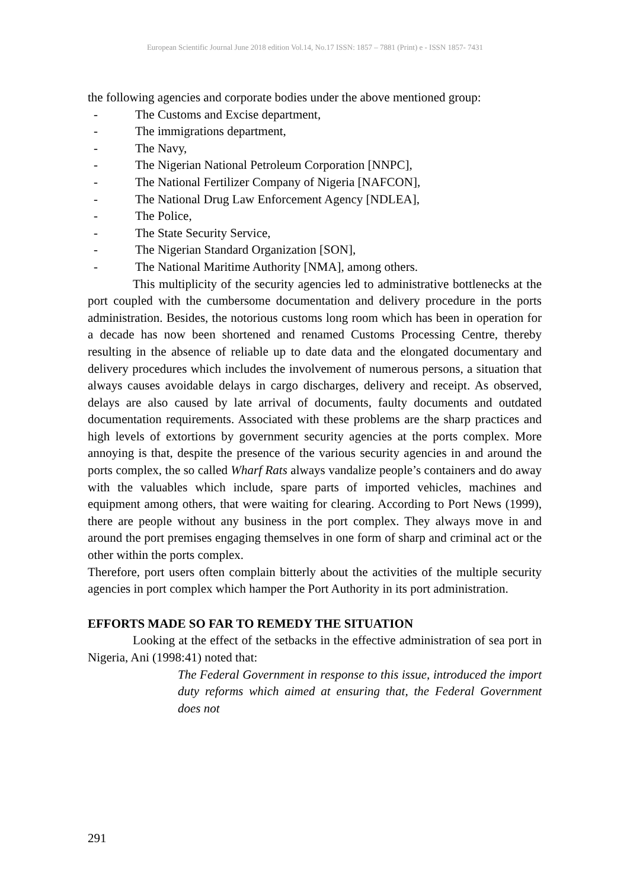European Scientific Journal June 2018 edition Vol.14, No.17 ISSN: 1857 – 7881 (Print) e - ISSN 1857- 7431
the following agencies and corporate bodies under the above mentioned group:
- The Customs and Excise department,
- The immigrations department,
- The Navy,
- The Nigerian National Petroleum Corporation [NNPC],
- The National Fertilizer Company of Nigeria [NAFCON],
- The National Drug Law Enforcement Agency [NDLEA],
- The Police,
- The State Security Service,
- The Nigerian Standard Organization [SON],
- The National Maritime Authority [NMA], among others.
This multiplicity of the security agencies led to administrative bottlenecks at the port coupled with the cumbersome documentation and delivery procedure in the ports administration. Besides, the notorious customs long room which has been in operation for a decade has now been shortened and renamed Customs Processing Centre, thereby resulting in the absence of reliable up to date data and the elongated documentary and delivery procedures which includes the involvement of numerous persons, a situation that always causes avoidable delays in cargo discharges, delivery and receipt. As observed, delays are also caused by late arrival of documents, faulty documents and outdated documentation requirements. Associated with these problems are the sharp practices and high levels of extortions by government security agencies at the ports complex. More annoying is that, despite the presence of the various security agencies in and around the ports complex, the so called Wharf Rats always vandalize people’s containers and do away with the valuables which include, spare parts of imported vehicles, machines and equipment among others, that were waiting for clearing. According to Port News (1999), there are people without any business in the port complex. They always move in and around the port premises engaging themselves in one form of sharp and criminal act or the other within the ports complex.
Therefore, port users often complain bitterly about the activities of the multiple security agencies in port complex which hamper the Port Authority in its port administration.
EFFORTS MADE SO FAR TO REMEDY THE SITUATION
Looking at the effect of the setbacks in the effective administration of sea port in Nigeria, Ani (1998:41) noted that:
The Federal Government in response to this issue, introduced the import duty reforms which aimed at ensuring that, the Federal Government does not
291